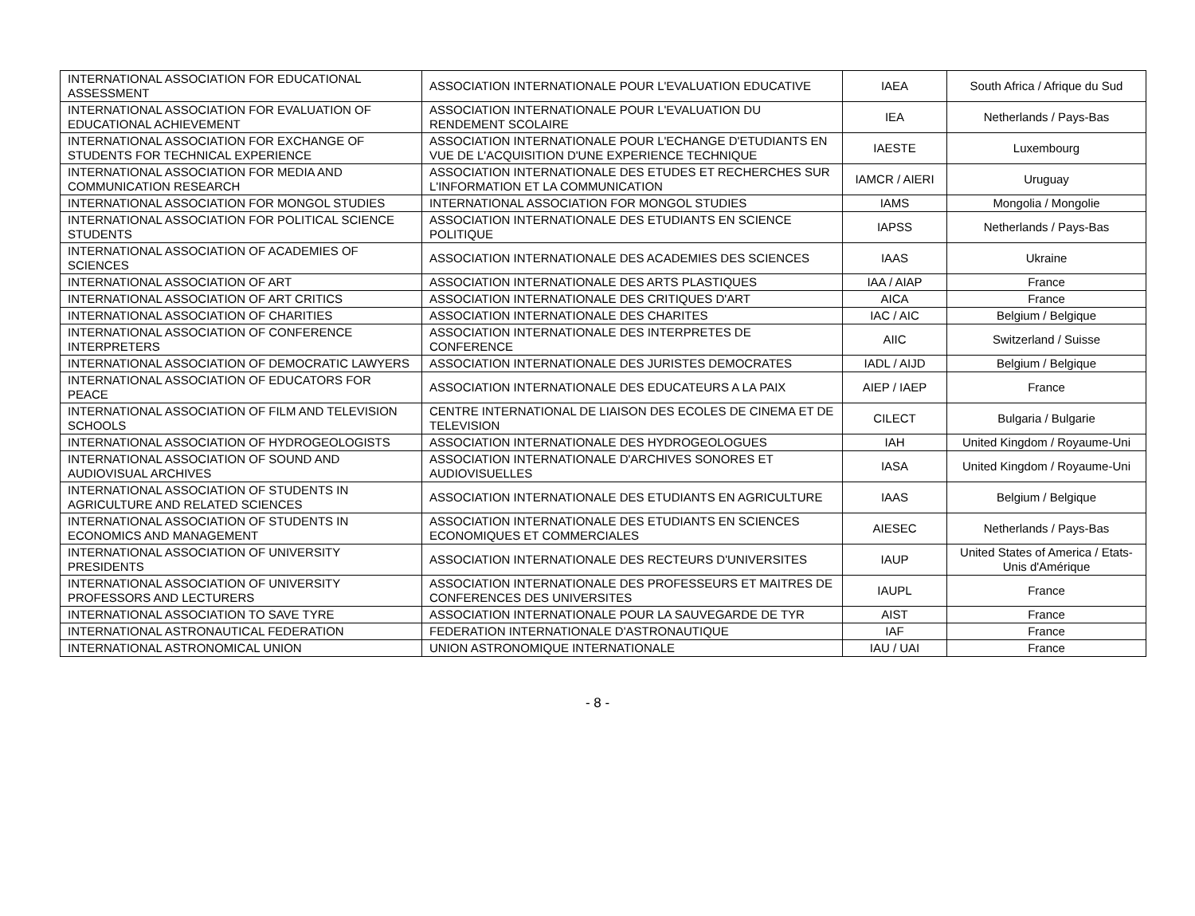| INTERNATIONAL ASSOCIATION FOR EDUCATIONAL ASSESSMENT | ASSOCIATION INTERNATIONALE POUR L'EVALUATION EDUCATIVE | IAEA | South Africa / Afrique du Sud |
| INTERNATIONAL ASSOCIATION FOR EVALUATION OF EDUCATIONAL ACHIEVEMENT | ASSOCIATION INTERNATIONALE POUR L'EVALUATION DU RENDEMENT SCOLAIRE | IEA | Netherlands / Pays-Bas |
| INTERNATIONAL ASSOCIATION FOR EXCHANGE OF STUDENTS FOR TECHNICAL EXPERIENCE | ASSOCIATION INTERNATIONALE POUR L'ECHANGE D'ETUDIANTS EN VUE DE L'ACQUISITION D'UNE EXPERIENCE TECHNIQUE | IAESTE | Luxembourg |
| INTERNATIONAL ASSOCIATION FOR MEDIA AND COMMUNICATION RESEARCH | ASSOCIATION INTERNATIONALE DES ETUDES ET RECHERCHES SUR L'INFORMATION ET LA COMMUNICATION | IAMCR / AIERI | Uruguay |
| INTERNATIONAL ASSOCIATION FOR MONGOL STUDIES | INTERNATIONAL ASSOCIATION FOR MONGOL STUDIES | IAMS | Mongolia / Mongolie |
| INTERNATIONAL ASSOCIATION FOR POLITICAL SCIENCE STUDENTS | ASSOCIATION INTERNATIONALE DES ETUDIANTS EN SCIENCE POLITIQUE | IAPSS | Netherlands / Pays-Bas |
| INTERNATIONAL ASSOCIATION OF ACADEMIES OF SCIENCES | ASSOCIATION INTERNATIONALE DES ACADEMIES DES SCIENCES | IAAS | Ukraine |
| INTERNATIONAL ASSOCIATION OF ART | ASSOCIATION INTERNATIONALE DES ARTS PLASTIQUES | IAA / AIAP | France |
| INTERNATIONAL ASSOCIATION OF ART CRITICS | ASSOCIATION INTERNATIONALE DES CRITIQUES D'ART | AICA | France |
| INTERNATIONAL ASSOCIATION OF CHARITIES | ASSOCIATION INTERNATIONALE DES CHARITES | IAC / AIC | Belgium / Belgique |
| INTERNATIONAL ASSOCIATION OF CONFERENCE INTERPRETERS | ASSOCIATION INTERNATIONALE DES INTERPRETES DE CONFERENCE | AIIC | Switzerland / Suisse |
| INTERNATIONAL ASSOCIATION OF DEMOCRATIC LAWYERS | ASSOCIATION INTERNATIONALE DES JURISTES DEMOCRATES | IADL / AIJD | Belgium / Belgique |
| INTERNATIONAL ASSOCIATION OF EDUCATORS FOR PEACE | ASSOCIATION INTERNATIONALE DES EDUCATEURS A LA PAIX | AIEP / IAEP | France |
| INTERNATIONAL ASSOCIATION OF FILM AND TELEVISION SCHOOLS | CENTRE INTERNATIONAL DE LIAISON DES ECOLES DE CINEMA ET DE TELEVISION | CILECT | Bulgaria / Bulgarie |
| INTERNATIONAL ASSOCIATION OF HYDROGEOLOGISTS | ASSOCIATION INTERNATIONALE DES HYDROGEOLOGUES | IAH | United Kingdom / Royaume-Uni |
| INTERNATIONAL ASSOCIATION OF SOUND AND AUDIOVISUAL ARCHIVES | ASSOCIATION INTERNATIONALE D'ARCHIVES SONORES ET AUDIOVISUELLES | IASA | United Kingdom / Royaume-Uni |
| INTERNATIONAL ASSOCIATION OF STUDENTS IN AGRICULTURE AND RELATED SCIENCES | ASSOCIATION INTERNATIONALE DES ETUDIANTS EN AGRICULTURE | IAAS | Belgium / Belgique |
| INTERNATIONAL ASSOCIATION OF STUDENTS IN ECONOMICS AND MANAGEMENT | ASSOCIATION INTERNATIONALE DES ETUDIANTS EN SCIENCES ECONOMIQUES ET COMMERCIALES | AIESEC | Netherlands / Pays-Bas |
| INTERNATIONAL ASSOCIATION OF UNIVERSITY PRESIDENTS | ASSOCIATION INTERNATIONALE DES RECTEURS D'UNIVERSITES | IAUP | United States of America / Etats-Unis d'Amérique |
| INTERNATIONAL ASSOCIATION OF UNIVERSITY PROFESSORS AND LECTURERS | ASSOCIATION INTERNATIONALE DES PROFESSEURS ET MAITRES DE CONFERENCES DES UNIVERSITES | IAUPL | France |
| INTERNATIONAL ASSOCIATION TO SAVE TYRE | ASSOCIATION INTERNATIONALE POUR LA SAUVEGARDE DE TYR | AIST | France |
| INTERNATIONAL ASTRONAUTICAL FEDERATION | FEDERATION INTERNATIONALE D'ASTRONAUTIQUE | IAF | France |
| INTERNATIONAL ASTRONOMICAL UNION | UNION ASTRONOMIQUE INTERNATIONALE | IAU / UAI | France |
- 8 -